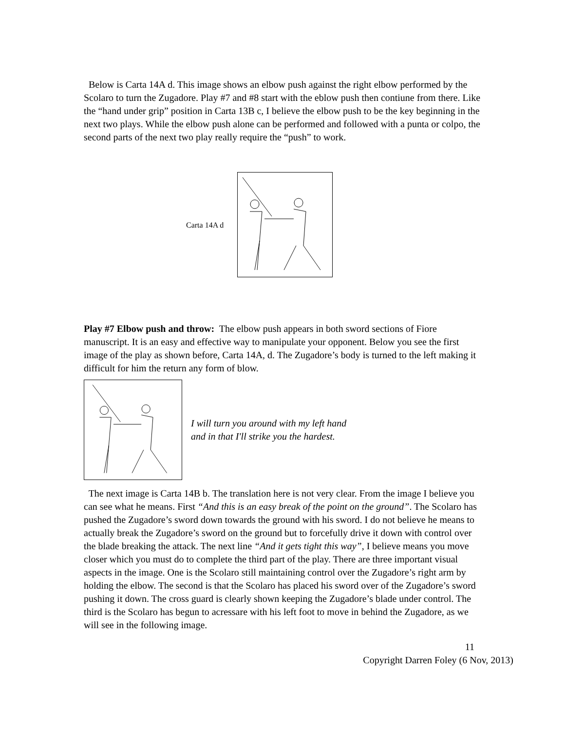Below is Carta 14A d. This image shows an elbow push against the right elbow performed by the Scolaro to turn the Zugadore. Play #7 and #8 start with the eblow push then contiune from there. Like the “hand under grip” position in Carta 13B c, I believe the elbow push to be the key beginning in the next two plays. While the elbow push alone can be performed and followed with a punta or colpo, the second parts of the next two play really require the “push” to work.
Carta 14A d
Play #7 Elbow push and throw: The elbow push appears in both sword sections of Fiore manuscript. It is an easy and effective way to manipulate your opponent. Below you see the first image of the play as shown before, Carta 14A, d. The Zugadore’s body is turned to the left making it difficult for him the return any form of blow.
I will turn you around with my left hand
and in that I'll strike you the hardest.
The next image is Carta 14B b. The translation here is not very clear. From the image I believe you can see what he means. First “And this is an easy break of the point on the ground”. The Scolaro has pushed the Zugadore’s sword down towards the ground with his sword. I do not believe he means to actually break the Zugadore’s sword on the ground but to forcefully drive it down with control over the blade breaking the attack. The next line “And it gets tight this way”, I believe means you move closer which you must do to complete the third part of the play. There are three important visual aspects in the image. One is the Scolaro still maintaining control over the Zugadore’s right arm by holding the elbow. The second is that the Scolaro has placed his sword over of the Zugadore’s sword pushing it down. The cross guard is clearly shown keeping the Zugadore’s blade under control. The third is the Scolaro has begun to acressare with his left foot to move in behind the Zugadore, as we will see in the following image.
11
Copyright Darren Foley (6 Nov, 2013)